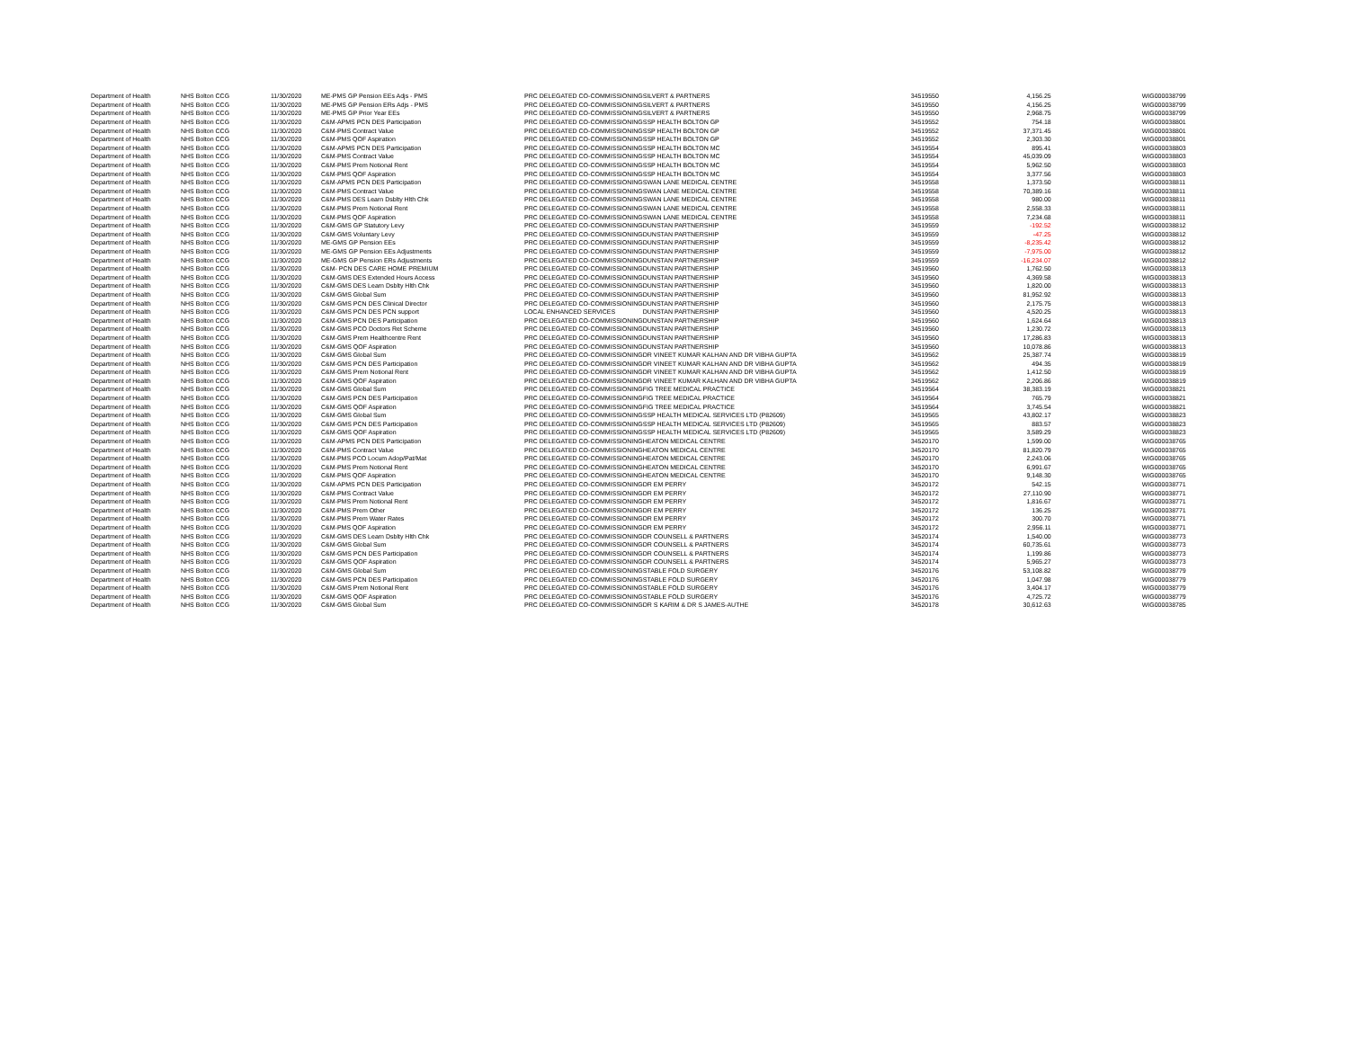| Department of Health | NHS Bolton CCG | 11/30/2020 | ME-PMS GP Pension EEs Adjs - PMS | PRC DELEGATED CO-COMMISSIONING | SILVERT & PARTNERS | 34519550 | 4,156.25 | WIG000038799 |
| Department of Health | NHS Bolton CCG | 11/30/2020 | ME-PMS GP Pension ERs Adjs - PMS | PRC DELEGATED CO-COMMISSIONING | SILVERT & PARTNERS | 34519550 | 4,156.25 | WIG000038799 |
| Department of Health | NHS Bolton CCG | 11/30/2020 | ME-PMS GP Prior Year EEs | PRC DELEGATED CO-COMMISSIONING | SILVERT & PARTNERS | 34519550 | 2,968.75 | WIG000038799 |
| Department of Health | NHS Bolton CCG | 11/30/2020 | C&M-APMS PCN DES Participation | PRC DELEGATED CO-COMMISSIONING | SSP HEALTH BOLTON GP | 34519552 | 754.18 | WIG000038801 |
| Department of Health | NHS Bolton CCG | 11/30/2020 | C&M-PMS Contract Value | PRC DELEGATED CO-COMMISSIONING | SSP HEALTH BOLTON GP | 34519552 | 37,371.45 | WIG000038801 |
| Department of Health | NHS Bolton CCG | 11/30/2020 | C&M-PMS QOF Aspiration | PRC DELEGATED CO-COMMISSIONING | SSP HEALTH BOLTON GP | 34519552 | 2,303.30 | WIG000038801 |
| Department of Health | NHS Bolton CCG | 11/30/2020 | C&M-APMS PCN DES Participation | PRC DELEGATED CO-COMMISSIONING | SSP HEALTH BOLTON MC | 34519554 | 895.41 | WIG000038803 |
| Department of Health | NHS Bolton CCG | 11/30/2020 | C&M-PMS Contract Value | PRC DELEGATED CO-COMMISSIONING | SSP HEALTH BOLTON MC | 34519554 | 45,039.09 | WIG000038803 |
| Department of Health | NHS Bolton CCG | 11/30/2020 | C&M-PMS Prem Notional Rent | PRC DELEGATED CO-COMMISSIONING | SSP HEALTH BOLTON MC | 34519554 | 5,962.50 | WIG000038803 |
| Department of Health | NHS Bolton CCG | 11/30/2020 | C&M-PMS QOF Aspiration | PRC DELEGATED CO-COMMISSIONING | SSP HEALTH BOLTON MC | 34519554 | 3,377.56 | WIG000038803 |
| Department of Health | NHS Bolton CCG | 11/30/2020 | C&M-APMS PCN DES Participation | PRC DELEGATED CO-COMMISSIONING | SWAN LANE MEDICAL CENTRE | 34519558 | 1,373.50 | WIG000038811 |
| Department of Health | NHS Bolton CCG | 11/30/2020 | C&M-PMS Contract Value | PRC DELEGATED CO-COMMISSIONING | SWAN LANE MEDICAL CENTRE | 34519558 | 70,389.16 | WIG000038811 |
| Department of Health | NHS Bolton CCG | 11/30/2020 | C&M-PMS DES Learn Dsblty Hlth Chk | PRC DELEGATED CO-COMMISSIONING | SWAN LANE MEDICAL CENTRE | 34519558 | 980.00 | WIG000038811 |
| Department of Health | NHS Bolton CCG | 11/30/2020 | C&M-PMS Prem Notional Rent | PRC DELEGATED CO-COMMISSIONING | SWAN LANE MEDICAL CENTRE | 34519558 | 2,558.33 | WIG000038811 |
| Department of Health | NHS Bolton CCG | 11/30/2020 | C&M-PMS QOF Aspiration | PRC DELEGATED CO-COMMISSIONING | SWAN LANE MEDICAL CENTRE | 34519558 | 7,234.68 | WIG000038811 |
| Department of Health | NHS Bolton CCG | 11/30/2020 | C&M-GMS GP Statutory Levy | PRC DELEGATED CO-COMMISSIONING | DUNSTAN PARTNERSHIP | 34519559 | -192.52 | WIG000038812 |
| Department of Health | NHS Bolton CCG | 11/30/2020 | C&M-GMS Voluntary Levy | PRC DELEGATED CO-COMMISSIONING | DUNSTAN PARTNERSHIP | 34519559 | -47.25 | WIG000038812 |
| Department of Health | NHS Bolton CCG | 11/30/2020 | ME-GMS GP Pension EEs | PRC DELEGATED CO-COMMISSIONING | DUNSTAN PARTNERSHIP | 34519559 | -8,235.42 | WIG000038812 |
| Department of Health | NHS Bolton CCG | 11/30/2020 | ME-GMS GP Pension EEs Adjustments | PRC DELEGATED CO-COMMISSIONING | DUNSTAN PARTNERSHIP | 34519559 | -7,975.00 | WIG000038812 |
| Department of Health | NHS Bolton CCG | 11/30/2020 | ME-GMS GP Pension ERs Adjustments | PRC DELEGATED CO-COMMISSIONING | DUNSTAN PARTNERSHIP | 34519559 | -16,234.07 | WIG000038812 |
| Department of Health | NHS Bolton CCG | 11/30/2020 | C&M- PCN DES CARE HOME PREMIUM | PRC DELEGATED CO-COMMISSIONING | DUNSTAN PARTNERSHIP | 34519560 | 1,762.50 | WIG000038813 |
| Department of Health | NHS Bolton CCG | 11/30/2020 | C&M-GMS DES Extended Hours Access | PRC DELEGATED CO-COMMISSIONING | DUNSTAN PARTNERSHIP | 34519560 | 4,369.58 | WIG000038813 |
| Department of Health | NHS Bolton CCG | 11/30/2020 | C&M-GMS DES Learn Dsblty Hlth Chk | PRC DELEGATED CO-COMMISSIONING | DUNSTAN PARTNERSHIP | 34519560 | 1,820.00 | WIG000038813 |
| Department of Health | NHS Bolton CCG | 11/30/2020 | C&M-GMS Global Sum | PRC DELEGATED CO-COMMISSIONING | DUNSTAN PARTNERSHIP | 34519560 | 81,952.92 | WIG000038813 |
| Department of Health | NHS Bolton CCG | 11/30/2020 | C&M-GMS PCN DES Clinical Director | PRC DELEGATED CO-COMMISSIONING | DUNSTAN PARTNERSHIP | 34519560 | 2,175.75 | WIG000038813 |
| Department of Health | NHS Bolton CCG | 11/30/2020 | C&M-GMS PCN DES PCN support | LOCAL ENHANCED SERVICES | DUNSTAN PARTNERSHIP | 34519560 | 4,520.25 | WIG000038813 |
| Department of Health | NHS Bolton CCG | 11/30/2020 | C&M-GMS PCN DES Participation | PRC DELEGATED CO-COMMISSIONING | DUNSTAN PARTNERSHIP | 34519560 | 1,624.64 | WIG000038813 |
| Department of Health | NHS Bolton CCG | 11/30/2020 | C&M-GMS PCO Doctors Ret Scheme | PRC DELEGATED CO-COMMISSIONING | DUNSTAN PARTNERSHIP | 34519560 | 1,230.72 | WIG000038813 |
| Department of Health | NHS Bolton CCG | 11/30/2020 | C&M-GMS Prem Healthcentre Rent | PRC DELEGATED CO-COMMISSIONING | DUNSTAN PARTNERSHIP | 34519560 | 17,286.83 | WIG000038813 |
| Department of Health | NHS Bolton CCG | 11/30/2020 | C&M-GMS QOF Aspiration | PRC DELEGATED CO-COMMISSIONING | DUNSTAN PARTNERSHIP | 34519560 | 10,078.86 | WIG000038813 |
| Department of Health | NHS Bolton CCG | 11/30/2020 | C&M-GMS Global Sum | PRC DELEGATED CO-COMMISSIONING | DR VINEET KUMAR KALHAN AND DR VIBHA GUPTA | 34519562 | 25,387.74 | WIG000038819 |
| Department of Health | NHS Bolton CCG | 11/30/2020 | C&M-GMS PCN DES Participation | PRC DELEGATED CO-COMMISSIONING | DR VINEET KUMAR KALHAN AND DR VIBHA GUPTA | 34519562 | 494.35 | WIG000038819 |
| Department of Health | NHS Bolton CCG | 11/30/2020 | C&M-GMS Prem Notional Rent | PRC DELEGATED CO-COMMISSIONING | DR VINEET KUMAR KALHAN AND DR VIBHA GUPTA | 34519562 | 1,412.50 | WIG000038819 |
| Department of Health | NHS Bolton CCG | 11/30/2020 | C&M-GMS QOF Aspiration | PRC DELEGATED CO-COMMISSIONING | DR VINEET KUMAR KALHAN AND DR VIBHA GUPTA | 34519562 | 2,206.86 | WIG000038819 |
| Department of Health | NHS Bolton CCG | 11/30/2020 | C&M-GMS Global Sum | PRC DELEGATED CO-COMMISSIONING | FIG TREE MEDICAL PRACTICE | 34519564 | 38,383.19 | WIG000038821 |
| Department of Health | NHS Bolton CCG | 11/30/2020 | C&M-GMS PCN DES Participation | PRC DELEGATED CO-COMMISSIONING | FIG TREE MEDICAL PRACTICE | 34519564 | 765.79 | WIG000038821 |
| Department of Health | NHS Bolton CCG | 11/30/2020 | C&M-GMS QOF Aspiration | PRC DELEGATED CO-COMMISSIONING | FIG TREE MEDICAL PRACTICE | 34519564 | 3,745.54 | WIG000038821 |
| Department of Health | NHS Bolton CCG | 11/30/2020 | C&M-GMS Global Sum | PRC DELEGATED CO-COMMISSIONING | SSP HEALTH MEDICAL SERVICES LTD (P82609) | 34519565 | 43,802.17 | WIG000038823 |
| Department of Health | NHS Bolton CCG | 11/30/2020 | C&M-GMS PCN DES Participation | PRC DELEGATED CO-COMMISSIONING | SSP HEALTH MEDICAL SERVICES LTD (P82609) | 34519565 | 883.57 | WIG000038823 |
| Department of Health | NHS Bolton CCG | 11/30/2020 | C&M-GMS QOF Aspiration | PRC DELEGATED CO-COMMISSIONING | SSP HEALTH MEDICAL SERVICES LTD (P82609) | 34519565 | 3,589.29 | WIG000038823 |
| Department of Health | NHS Bolton CCG | 11/30/2020 | C&M-APMS PCN DES Participation | PRC DELEGATED CO-COMMISSIONING | HEATON MEDICAL CENTRE | 34520170 | 1,599.00 | WIG000038765 |
| Department of Health | NHS Bolton CCG | 11/30/2020 | C&M-PMS Contract Value | PRC DELEGATED CO-COMMISSIONING | HEATON MEDICAL CENTRE | 34520170 | 81,820.79 | WIG000038765 |
| Department of Health | NHS Bolton CCG | 11/30/2020 | C&M-PMS PCO Locum Adop/Pat/Mat | PRC DELEGATED CO-COMMISSIONING | HEATON MEDICAL CENTRE | 34520170 | 2,243.06 | WIG000038765 |
| Department of Health | NHS Bolton CCG | 11/30/2020 | C&M-PMS Prem Notional Rent | PRC DELEGATED CO-COMMISSIONING | HEATON MEDICAL CENTRE | 34520170 | 6,991.67 | WIG000038765 |
| Department of Health | NHS Bolton CCG | 11/30/2020 | C&M-PMS QOF Aspiration | PRC DELEGATED CO-COMMISSIONING | HEATON MEDICAL CENTRE | 34520170 | 9,148.30 | WIG000038765 |
| Department of Health | NHS Bolton CCG | 11/30/2020 | C&M-APMS PCN DES Participation | PRC DELEGATED CO-COMMISSIONING | DR EM PERRY | 34520172 | 542.15 | WIG000038771 |
| Department of Health | NHS Bolton CCG | 11/30/2020 | C&M-PMS Contract Value | PRC DELEGATED CO-COMMISSIONING | DR EM PERRY | 34520172 | 27,110.90 | WIG000038771 |
| Department of Health | NHS Bolton CCG | 11/30/2020 | C&M-PMS Prem Notional Rent | PRC DELEGATED CO-COMMISSIONING | DR EM PERRY | 34520172 | 1,816.67 | WIG000038771 |
| Department of Health | NHS Bolton CCG | 11/30/2020 | C&M-PMS Prem Other | PRC DELEGATED CO-COMMISSIONING | DR EM PERRY | 34520172 | 136.25 | WIG000038771 |
| Department of Health | NHS Bolton CCG | 11/30/2020 | C&M-PMS Prem Water Rates | PRC DELEGATED CO-COMMISSIONING | DR EM PERRY | 34520172 | 300.70 | WIG000038771 |
| Department of Health | NHS Bolton CCG | 11/30/2020 | C&M-PMS QOF Aspiration | PRC DELEGATED CO-COMMISSIONING | DR EM PERRY | 34520172 | 2,956.11 | WIG000038771 |
| Department of Health | NHS Bolton CCG | 11/30/2020 | C&M-GMS DES Learn Dsblty Hlth Chk | PRC DELEGATED CO-COMMISSIONING | DR COUNSELL & PARTNERS | 34520174 | 1,540.00 | WIG000038773 |
| Department of Health | NHS Bolton CCG | 11/30/2020 | C&M-GMS Global Sum | PRC DELEGATED CO-COMMISSIONING | DR COUNSELL & PARTNERS | 34520174 | 60,735.61 | WIG000038773 |
| Department of Health | NHS Bolton CCG | 11/30/2020 | C&M-GMS PCN DES Participation | PRC DELEGATED CO-COMMISSIONING | DR COUNSELL & PARTNERS | 34520174 | 1,199.86 | WIG000038773 |
| Department of Health | NHS Bolton CCG | 11/30/2020 | C&M-GMS QOF Aspiration | PRC DELEGATED CO-COMMISSIONING | DR COUNSELL & PARTNERS | 34520174 | 5,965.27 | WIG000038773 |
| Department of Health | NHS Bolton CCG | 11/30/2020 | C&M-GMS Global Sum | PRC DELEGATED CO-COMMISSIONING | STABLE FOLD SURGERY | 34520176 | 53,108.82 | WIG000038779 |
| Department of Health | NHS Bolton CCG | 11/30/2020 | C&M-GMS PCN DES Participation | PRC DELEGATED CO-COMMISSIONING | STABLE FOLD SURGERY | 34520176 | 1,047.98 | WIG000038779 |
| Department of Health | NHS Bolton CCG | 11/30/2020 | C&M-GMS Prem Notional Rent | PRC DELEGATED CO-COMMISSIONING | STABLE FOLD SURGERY | 34520176 | 3,404.17 | WIG000038779 |
| Department of Health | NHS Bolton CCG | 11/30/2020 | C&M-GMS QOF Aspiration | PRC DELEGATED CO-COMMISSIONING | STABLE FOLD SURGERY | 34520176 | 4,725.72 | WIG000038779 |
| Department of Health | NHS Bolton CCG | 11/30/2020 | C&M-GMS Global Sum | PRC DELEGATED CO-COMMISSIONING | DR S KARIM & DR S JAMES-AUTHE | 34520178 | 30,612.63 | WIG000038785 |